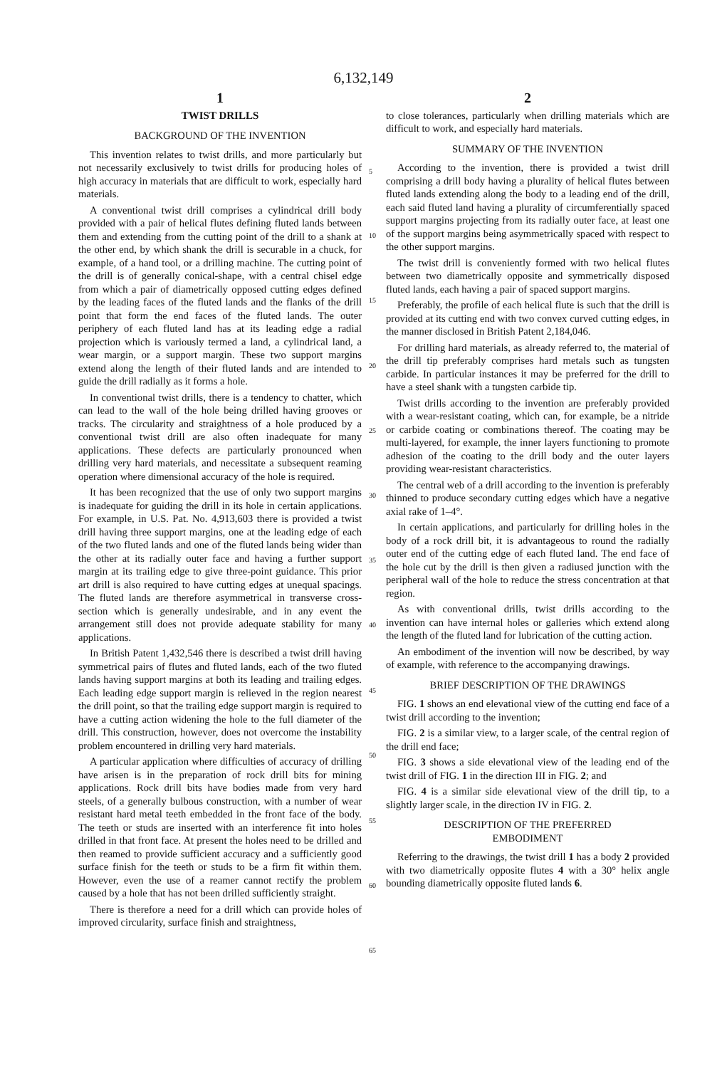6,132,149
1
TWIST DRILLS
BACKGROUND OF THE INVENTION
This invention relates to twist drills, and more particularly but not necessarily exclusively to twist drills for producing holes of high accuracy in materials that are difficult to work, especially hard materials.
A conventional twist drill comprises a cylindrical drill body provided with a pair of helical flutes defining fluted lands between them and extending from the cutting point of the drill to a shank at the other end, by which shank the drill is securable in a chuck, for example, of a hand tool, or a drilling machine. The cutting point of the drill is of generally conical-shape, with a central chisel edge from which a pair of diametrically opposed cutting edges defined by the leading faces of the fluted lands and the flanks of the drill point that form the end faces of the fluted lands. The outer periphery of each fluted land has at its leading edge a radial projection which is variously termed a land, a cylindrical land, a wear margin, or a support margin. These two support margins extend along the length of their fluted lands and are intended to guide the drill radially as it forms a hole.
In conventional twist drills, there is a tendency to chatter, which can lead to the wall of the hole being drilled having grooves or tracks. The circularity and straightness of a hole produced by a conventional twist drill are also often inadequate for many applications. These defects are particularly pronounced when drilling very hard materials, and necessitate a subsequent reaming operation where dimensional accuracy of the hole is required.
It has been recognized that the use of only two support margins is inadequate for guiding the drill in its hole in certain applications. For example, in U.S. Pat. No. 4,913,603 there is provided a twist drill having three support margins, one at the leading edge of each of the two fluted lands and one of the fluted lands being wider than the other at its radially outer face and having a further support margin at its trailing edge to give three-point guidance. This prior art drill is also required to have cutting edges at unequal spacings. The fluted lands are therefore asymmetrical in transverse cross-section which is generally undesirable, and in any event the arrangement still does not provide adequate stability for many applications.
In British Patent 1,432,546 there is described a twist drill having symmetrical pairs of flutes and fluted lands, each of the two fluted lands having support margins at both its leading and trailing edges. Each leading edge support margin is relieved in the region nearest the drill point, so that the trailing edge support margin is required to have a cutting action widening the hole to the full diameter of the drill. This construction, however, does not overcome the instability problem encountered in drilling very hard materials.
A particular application where difficulties of accuracy of drilling have arisen is in the preparation of rock drill bits for mining applications. Rock drill bits have bodies made from very hard steels, of a generally bulbous construction, with a number of wear resistant hard metal teeth embedded in the front face of the body. The teeth or studs are inserted with an interference fit into holes drilled in that front face. At present the holes need to be drilled and then reamed to provide sufficient accuracy and a sufficiently good surface finish for the teeth or studs to be a firm fit within them. However, even the use of a reamer cannot rectify the problem caused by a hole that has not been drilled sufficiently straight.
There is therefore a need for a drill which can provide holes of improved circularity, surface finish and straightness,
2
to close tolerances, particularly when drilling materials which are difficult to work, and especially hard materials.
SUMMARY OF THE INVENTION
According to the invention, there is provided a twist drill comprising a drill body having a plurality of helical flutes between fluted lands extending along the body to a leading end of the drill, each said fluted land having a plurality of circumferentially spaced support margins projecting from its radially outer face, at least one of the support margins being asymmetrically spaced with respect to the other support margins.
The twist drill is conveniently formed with two helical flutes between two diametrically opposite and symmetrically disposed fluted lands, each having a pair of spaced support margins.
Preferably, the profile of each helical flute is such that the drill is provided at its cutting end with two convex curved cutting edges, in the manner disclosed in British Patent 2,184,046.
For drilling hard materials, as already referred to, the material of the drill tip preferably comprises hard metals such as tungsten carbide. In particular instances it may be preferred for the drill to have a steel shank with a tungsten carbide tip.
Twist drills according to the invention are preferably provided with a wear-resistant coating, which can, for example, be a nitride or carbide coating or combinations thereof. The coating may be multi-layered, for example, the inner layers functioning to promote adhesion of the coating to the drill body and the outer layers providing wear-resistant characteristics.
The central web of a drill according to the invention is preferably thinned to produce secondary cutting edges which have a negative axial rake of 1–4°.
In certain applications, and particularly for drilling holes in the body of a rock drill bit, it is advantageous to round the radially outer end of the cutting edge of each fluted land. The end face of the hole cut by the drill is then given a radiused junction with the peripheral wall of the hole to reduce the stress concentration at that region.
As with conventional drills, twist drills according to the invention can have internal holes or galleries which extend along the length of the fluted land for lubrication of the cutting action.
An embodiment of the invention will now be described, by way of example, with reference to the accompanying drawings.
BRIEF DESCRIPTION OF THE DRAWINGS
FIG. 1 shows an end elevational view of the cutting end face of a twist drill according to the invention;
FIG. 2 is a similar view, to a larger scale, of the central region of the drill end face;
FIG. 3 shows a side elevational view of the leading end of the twist drill of FIG. 1 in the direction III in FIG. 2; and
FIG. 4 is a similar side elevational view of the drill tip, to a slightly larger scale, in the direction IV in FIG. 2.
DESCRIPTION OF THE PREFERRED
EMBODIMENT
Referring to the drawings, the twist drill 1 has a body 2 provided with two diametrically opposite flutes 4 with a 30° helix angle bounding diametrically opposite fluted lands 6.
5
10
15
20
25
30
35
40
45
50
55
60
65